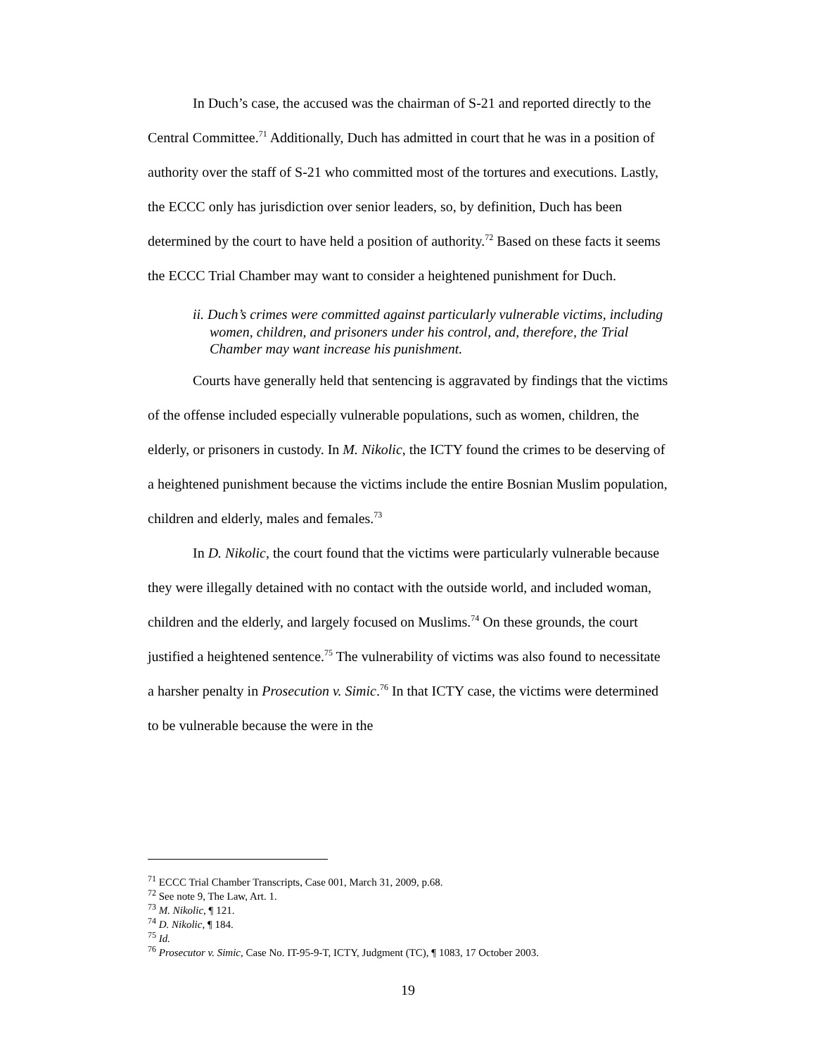In Duch’s case, the accused was the chairman of S-21 and reported directly to the Central Committee.<sup>71</sup> Additionally, Duch has admitted in court that he was in a position of authority over the staff of S-21 who committed most of the tortures and executions. Lastly, the ECCC only has jurisdiction over senior leaders, so, by definition, Duch has been determined by the court to have held a position of authority.<sup>72</sup> Based on these facts it seems the ECCC Trial Chamber may want to consider a heightened punishment for Duch.
ii. Duch’s crimes were committed against particularly vulnerable victims, including women, children, and prisoners under his control, and, therefore, the Trial Chamber may want increase his punishment.
Courts have generally held that sentencing is aggravated by findings that the victims of the offense included especially vulnerable populations, such as women, children, the elderly, or prisoners in custody. In M. Nikolic, the ICTY found the crimes to be deserving of a heightened punishment because the victims include the entire Bosnian Muslim population, children and elderly, males and females.<sup>73</sup>
In D. Nikolic, the court found that the victims were particularly vulnerable because they were illegally detained with no contact with the outside world, and included woman, children and the elderly, and largely focused on Muslims.<sup>74</sup> On these grounds, the court justified a heightened sentence.<sup>75</sup> The vulnerability of victims was also found to necessitate a harsher penalty in Prosecution v. Simic.<sup>76</sup> In that ICTY case, the victims were determined to be vulnerable because the were in the
<sup>71</sup> ECCC Trial Chamber Transcripts, Case 001, March 31, 2009, p.68.
<sup>72</sup> See note 9, The Law, Art. 1.
<sup>73</sup> M. Nikolic, ¶ 121.
<sup>74</sup> D. Nikolic, ¶ 184.
<sup>75</sup> Id.
<sup>76</sup> Prosecutor v. Simic, Case No. IT-95-9-T, ICTY, Judgment (TC), ¶ 1083, 17 October 2003.
19